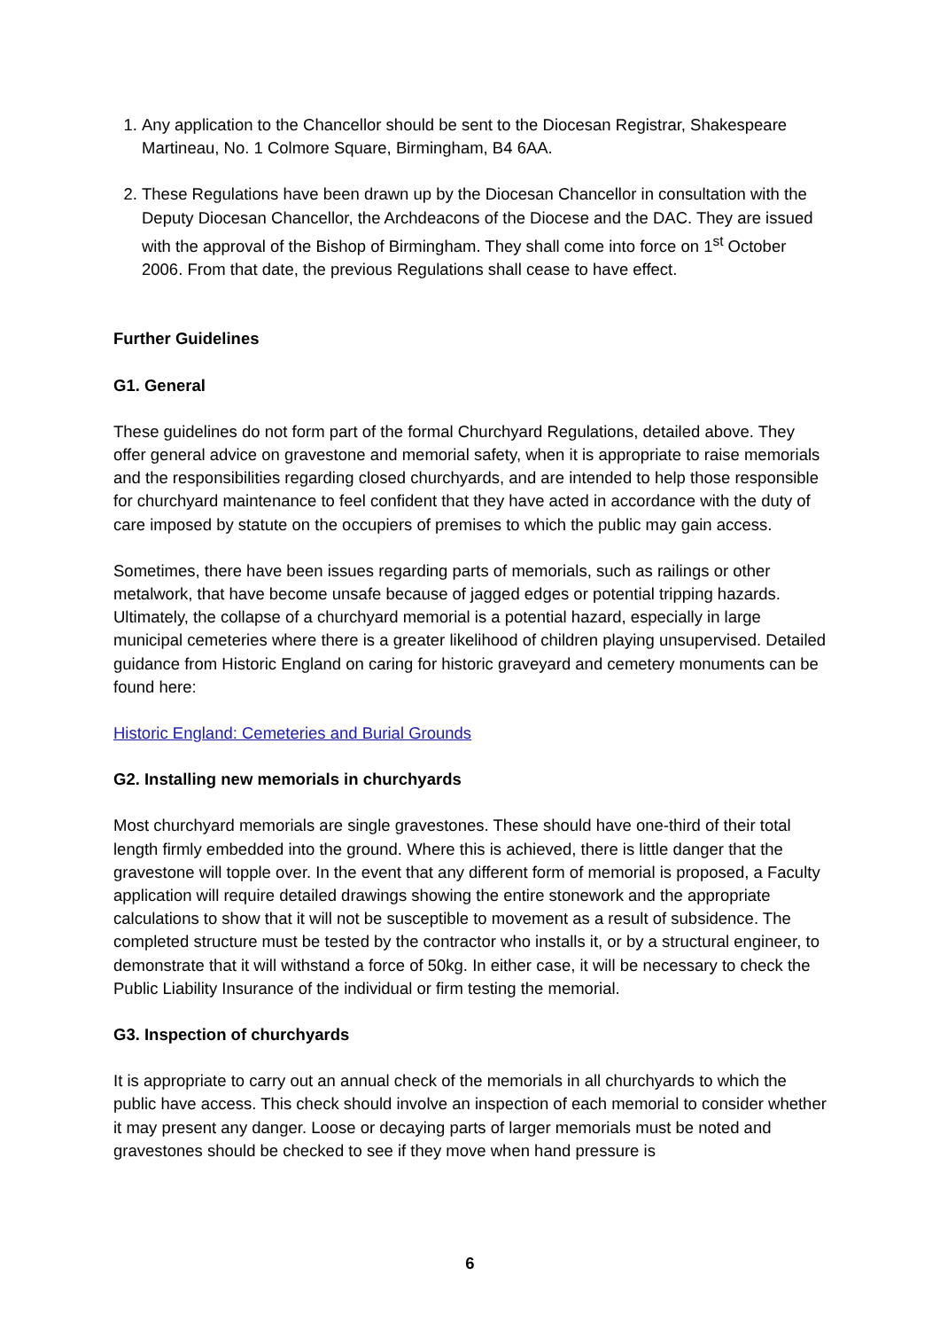1. Any application to the Chancellor should be sent to the Diocesan Registrar, Shakespeare Martineau, No. 1 Colmore Square, Birmingham, B4 6AA.
2. These Regulations have been drawn up by the Diocesan Chancellor in consultation with the Deputy Diocesan Chancellor, the Archdeacons of the Diocese and the DAC. They are issued with the approval of the Bishop of Birmingham. They shall come into force on 1<sup>st</sup> October 2006. From that date, the previous Regulations shall cease to have effect.
Further Guidelines
G1. General
These guidelines do not form part of the formal Churchyard Regulations, detailed above. They offer general advice on gravestone and memorial safety, when it is appropriate to raise memorials and the responsibilities regarding closed churchyards, and are intended to help those responsible for churchyard maintenance to feel confident that they have acted in accordance with the duty of care imposed by statute on the occupiers of premises to which the public may gain access.
Sometimes, there have been issues regarding parts of memorials, such as railings or other metalwork, that have become unsafe because of jagged edges or potential tripping hazards. Ultimately, the collapse of a churchyard memorial is a potential hazard, especially in large municipal cemeteries where there is a greater likelihood of children playing unsupervised. Detailed guidance from Historic England on caring for historic graveyard and cemetery monuments can be found here:
Historic England: Cemeteries and Burial Grounds
G2. Installing new memorials in churchyards
Most churchyard memorials are single gravestones. These should have one-third of their total length firmly embedded into the ground. Where this is achieved, there is little danger that the gravestone will topple over. In the event that any different form of memorial is proposed, a Faculty application will require detailed drawings showing the entire stonework and the appropriate calculations to show that it will not be susceptible to movement as a result of subsidence. The completed structure must be tested by the contractor who installs it, or by a structural engineer, to demonstrate that it will withstand a force of 50kg. In either case, it will be necessary to check the Public Liability Insurance of the individual or firm testing the memorial.
G3. Inspection of churchyards
It is appropriate to carry out an annual check of the memorials in all churchyards to which the public have access. This check should involve an inspection of each memorial to consider whether it may present any danger. Loose or decaying parts of larger memorials must be noted and gravestones should be checked to see if they move when hand pressure is
6